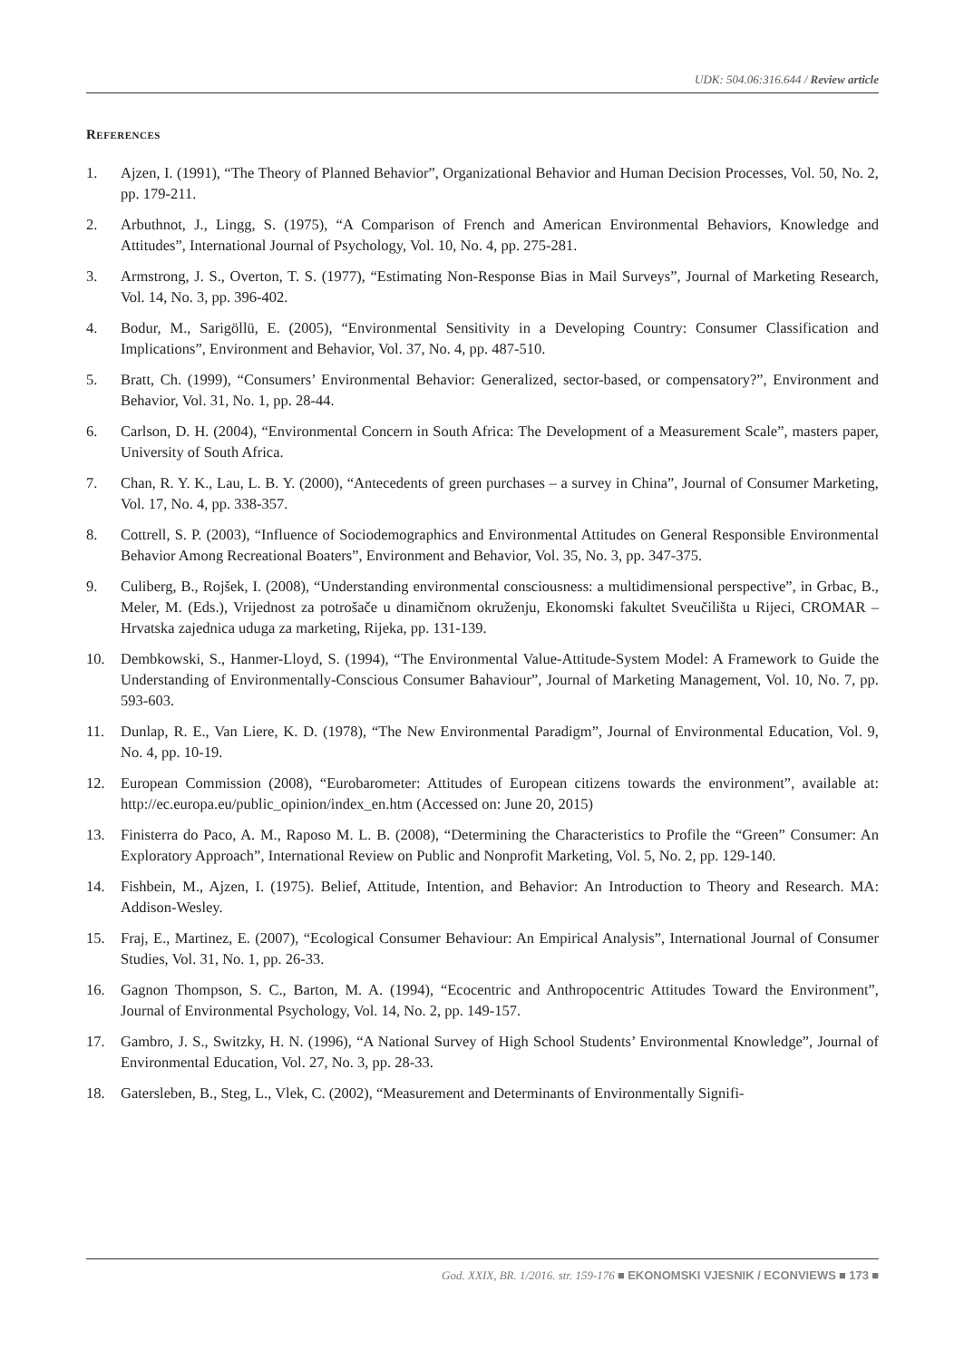UDK: 504.06:316.644 / Review article
References
1. Ajzen, I. (1991), “The Theory of Planned Behavior”, Organizational Behavior and Human Decision Processes, Vol. 50, No. 2, pp. 179-211.
2. Arbuthnot, J., Lingg, S. (1975), “A Comparison of French and American Environmental Behaviors, Knowledge and Attitudes”, International Journal of Psychology, Vol. 10, No. 4, pp. 275-281.
3. Armstrong, J. S., Overton, T. S. (1977), “Estimating Non-Response Bias in Mail Surveys”, Journal of Marketing Research, Vol. 14, No. 3, pp. 396-402.
4. Bodur, M., Sarigöllü, E. (2005), “Environmental Sensitivity in a Developing Country: Consumer Classification and Implications”, Environment and Behavior, Vol. 37, No. 4, pp. 487-510.
5. Bratt, Ch. (1999), “Consumers’ Environmental Behavior: Generalized, sector-based, or compensatory?”, Environment and Behavior, Vol. 31, No. 1, pp. 28-44.
6. Carlson, D. H. (2004), “Environmental Concern in South Africa: The Development of a Measurement Scale”, masters paper, University of South Africa.
7. Chan, R. Y. K., Lau, L. B. Y. (2000), “Antecedents of green purchases – a survey in China”, Journal of Consumer Marketing, Vol. 17, No. 4, pp. 338-357.
8. Cottrell, S. P. (2003), “Influence of Sociodemographics and Environmental Attitudes on General Responsible Environmental Behavior Among Recreational Boaters”, Environment and Behavior, Vol. 35, No. 3, pp. 347-375.
9. Culiberg, B., Rojšek, I. (2008), “Understanding environmental consciousness: a multidimensional perspective”, in Grbac, B., Meler, M. (Eds.), Vrijednost za potrošače u dinamičnom okruženju, Ekonomski fakultet Sveučilišta u Rijeci, CROMAR – Hrvatska zajednica uduga za marketing, Rijeka, pp. 131-139.
10. Dembkowski, S., Hanmer-Lloyd, S. (1994), “The Environmental Value-Attitude-System Model: A Framework to Guide the Understanding of Environmentally-Conscious Consumer Bahaviour”, Journal of Marketing Management, Vol. 10, No. 7, pp. 593-603.
11. Dunlap, R. E., Van Liere, K. D. (1978), “The New Environmental Paradigm”, Journal of Environmental Education, Vol. 9, No. 4, pp. 10-19.
12. European Commission (2008), “Eurobarometer: Attitudes of European citizens towards the environment”, available at: http://ec.europa.eu/public_opinion/index_en.htm (Accessed on: June 20, 2015)
13. Finisterra do Paco, A. M., Raposo M. L. B. (2008), “Determining the Characteristics to Profile the “Green” Consumer: An Exploratory Approach”, International Review on Public and Nonprofit Marketing, Vol. 5, No. 2, pp. 129-140.
14. Fishbein, M., Ajzen, I. (1975). Belief, Attitude, Intention, and Behavior: An Introduction to Theory and Research. MA: Addison-Wesley.
15. Fraj, E., Martinez, E. (2007), “Ecological Consumer Behaviour: An Empirical Analysis”, International Journal of Consumer Studies, Vol. 31, No. 1, pp. 26-33.
16. Gagnon Thompson, S. C., Barton, M. A. (1994), “Ecocentric and Anthropocentric Attitudes Toward the Environment”, Journal of Environmental Psychology, Vol. 14, No. 2, pp. 149-157.
17. Gambro, J. S., Switzky, H. N. (1996), “A National Survey of High School Students’ Environmental Knowledge”, Journal of Environmental Education, Vol. 27, No. 3, pp. 28-33.
18. Gatersleben, B., Steg, L., Vlek, C. (2002), “Measurement and Determinants of Environmentally Signifi-
God. XXIX, BR. 1/2016. str. 159-176 ■ EKONOMSKI VJESNIK / ECONVIEWS ■ 173 ■